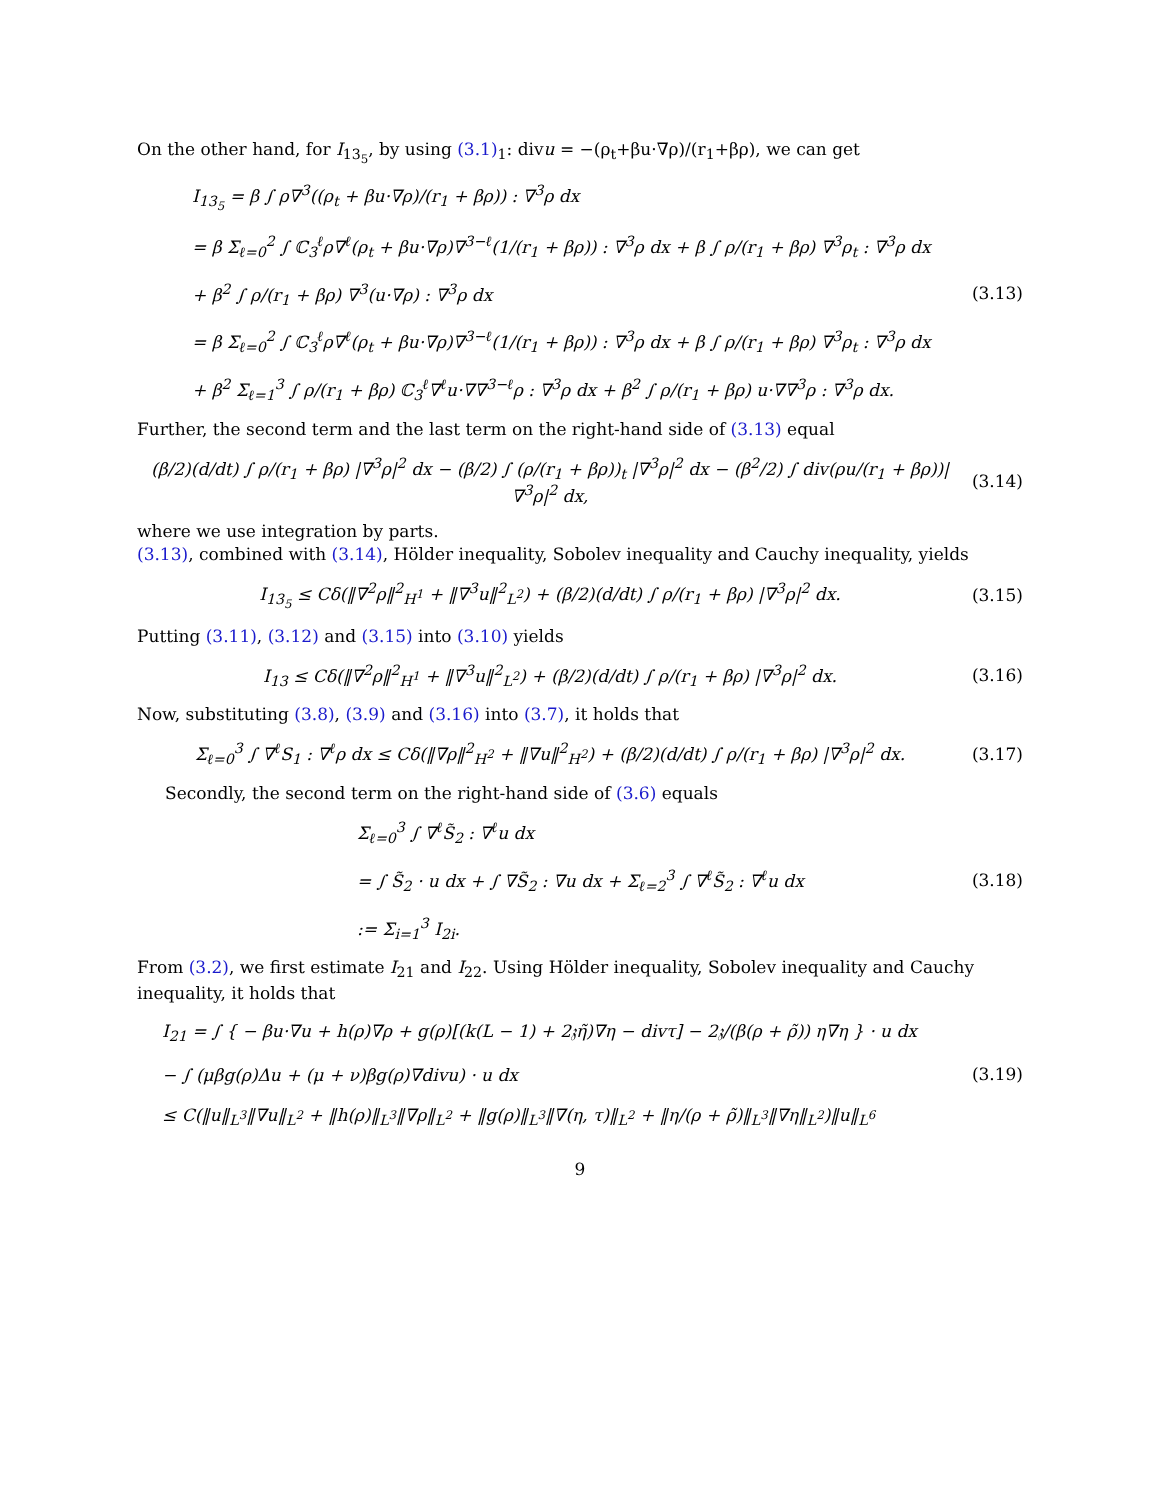On the other hand, for I<sub>13<sub>5</sub></sub>, by using (3.1)<sub>1</sub>: divu = −(ρ<sub>t</sub>+βu·∇ρ)/(r<sub>1</sub>+βρ), we can get
I<sub>13<sub>5</sub></sub> = β ∫ ρ∇<sup>3</sup>((ρ<sub>t</sub> + βu·∇ρ)/(r<sub>1</sub> + βρ)) : ∇<sup>3</sup>ρ dx
= β Σ<sub>ℓ=0</sub><sup>2</sup> ∫ ℂ<sub>3</sub><sup>ℓ</sup>ρ∇<sup>ℓ</sup>(ρ<sub>t</sub> + βu·∇ρ)∇<sup>3−ℓ</sup>(1/(r<sub>1</sub> + βρ)) : ∇<sup>3</sup>ρ dx + β ∫ ρ/(r<sub>1</sub> + βρ) ∇<sup>3</sup>ρ<sub>t</sub> : ∇<sup>3</sup>ρ dx
+ β<sup>2</sup> ∫ ρ/(r<sub>1</sub> + βρ) ∇<sup>3</sup>(u·∇ρ) : ∇<sup>3</sup>ρ dx
= β Σ<sub>ℓ=0</sub><sup>2</sup> ∫ ℂ<sub>3</sub><sup>ℓ</sup>ρ∇<sup>ℓ</sup>(ρ<sub>t</sub> + βu·∇ρ)∇<sup>3−ℓ</sup>(1/(r<sub>1</sub> + βρ)) : ∇<sup>3</sup>ρ dx + β ∫ ρ/(r<sub>1</sub> + βρ) ∇<sup>3</sup>ρ<sub>t</sub> : ∇<sup>3</sup>ρ dx
+ β<sup>2</sup> Σ<sub>ℓ=1</sub><sup>3</sup> ∫ ρ/(r<sub>1</sub> + βρ) ℂ<sub>3</sub><sup>ℓ</sup>∇<sup>ℓ</sup>u·∇∇<sup>3−ℓ</sup>ρ : ∇<sup>3</sup>ρ dx + β<sup>2</sup> ∫ ρ/(r<sub>1</sub> + βρ) u·∇∇<sup>3</sup>ρ : ∇<sup>3</sup>ρ dx.
(3.13)
Further, the second term and the last term on the right-hand side of (3.13) equal
(β/2)(d/dt) ∫ ρ/(r<sub>1</sub> + βρ) |∇<sup>3</sup>ρ|<sup>2</sup> dx − (β/2) ∫ (ρ/(r<sub>1</sub> + βρ))<sub>t</sub> |∇<sup>3</sup>ρ|<sup>2</sup> dx − (β<sup>2</sup>/2) ∫ div(ρu/(r<sub>1</sub> + βρ))|∇<sup>3</sup>ρ|<sup>2</sup> dx,
(3.14)
where we use integration by parts.
(3.13), combined with (3.14), Hölder inequality, Sobolev inequality and Cauchy inequality, yields
I<sub>13<sub>5</sub></sub> ≤ Cδ(‖∇<sup>2</sup>ρ‖<sup>2</sup><sub>H<sup>1</sup></sub> + ‖∇<sup>3</sup>u‖<sup>2</sup><sub>L<sup>2</sup></sub>) + (β/2)(d/dt) ∫ ρ/(r<sub>1</sub> + βρ) |∇<sup>3</sup>ρ|<sup>2</sup> dx.
(3.15)
Putting (3.11), (3.12) and (3.15) into (3.10) yields
I<sub>13</sub> ≤ Cδ(‖∇<sup>2</sup>ρ‖<sup>2</sup><sub>H<sup>1</sup></sub> + ‖∇<sup>3</sup>u‖<sup>2</sup><sub>L<sup>2</sup></sub>) + (β/2)(d/dt) ∫ ρ/(r<sub>1</sub> + βρ) |∇<sup>3</sup>ρ|<sup>2</sup> dx.
(3.16)
Now, substituting (3.8), (3.9) and (3.16) into (3.7), it holds that
Σ<sub>ℓ=0</sub><sup>3</sup> ∫ ∇<sup>ℓ</sup>S<sub>1</sub> : ∇<sup>ℓ</sup>ρ dx ≤ Cδ(‖∇ρ‖<sup>2</sup><sub>H<sup>2</sup></sub> + ‖∇u‖<sup>2</sup><sub>H<sup>2</sup></sub>) + (β/2)(d/dt) ∫ ρ/(r<sub>1</sub> + βρ) |∇<sup>3</sup>ρ|<sup>2</sup> dx.
(3.17)
Secondly, the second term on the right-hand side of (3.6) equals
Σ<sub>ℓ=0</sub><sup>3</sup> ∫ ∇<sup>ℓ</sup>S̃<sub>2</sub> : ∇<sup>ℓ</sup>u dx
= ∫ S̃<sub>2</sub> · u dx + ∫ ∇S̃<sub>2</sub> : ∇u dx + Σ<sub>ℓ=2</sub><sup>3</sup> ∫ ∇<sup>ℓ</sup>S̃<sub>2</sub> : ∇<sup>ℓ</sup>u dx
:= Σ<sub>i=1</sub><sup>3</sup> I<sub>2i</sub>.
(3.18)
From (3.2), we first estimate I<sub>21</sub> and I<sub>22</sub>. Using Hölder inequality, Sobolev inequality and Cauchy inequality, it holds that
I<sub>21</sub> = ∫ { − βu·∇u + h(ρ)∇ρ + g(ρ)[(k(L − 1) + 2𝔷η̃)∇η − divτ] − 2𝔷/(β(ρ + ρ̃)) η∇η } · u dx
− ∫ (μβg(ρ)Δu + (μ + ν)βg(ρ)∇divu) · u dx
≤ C(‖u‖<sub>L<sup>3</sup></sub>‖∇u‖<sub>L<sup>2</sup></sub> + ‖h(ρ)‖<sub>L<sup>3</sup></sub>‖∇ρ‖<sub>L<sup>2</sup></sub> + ‖g(ρ)‖<sub>L<sup>3</sup></sub>‖∇(η, τ)‖<sub>L<sup>2</sup></sub> + ‖η/(ρ + ρ̃)‖<sub>L<sup>3</sup></sub>‖∇η‖<sub>L<sup>2</sup></sub>)‖u‖<sub>L<sup>6</sup></sub>
(3.19)
9